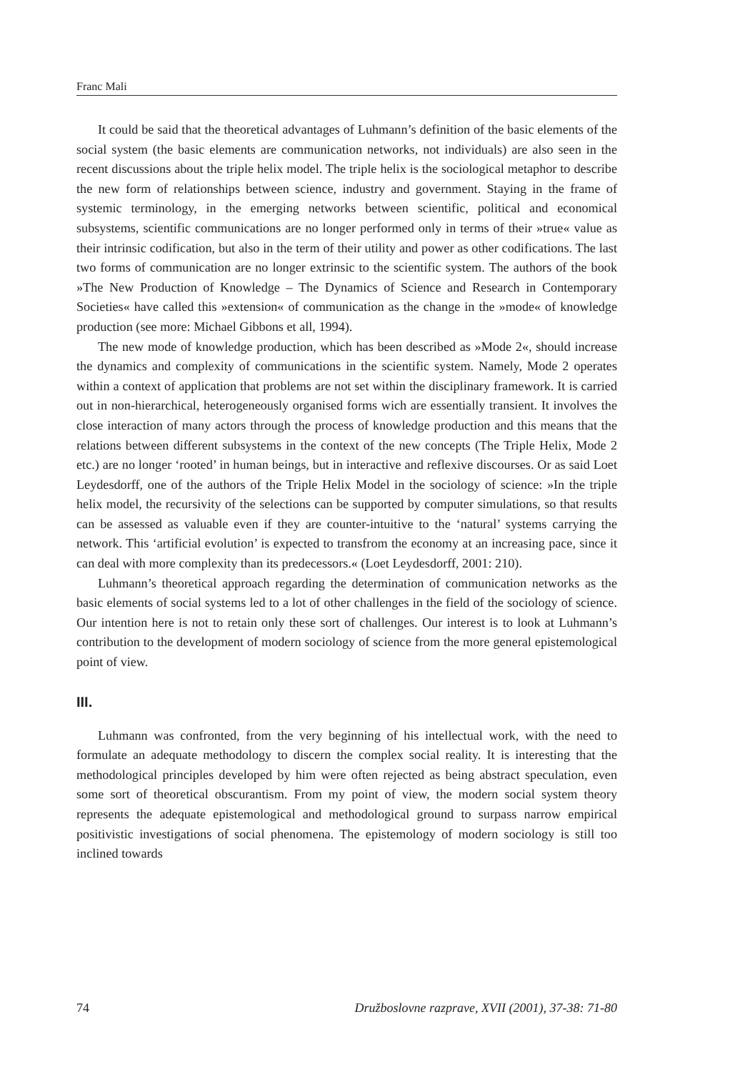Franc Mali
It could be said that the theoretical advantages of Luhmann’s definition of the basic elements of the social system (the basic elements are communication networks, not individuals) are also seen in the recent discussions about the triple helix model. The triple helix is the sociological metaphor to describe the new form of relationships between science, industry and government. Staying in the frame of systemic terminology, in the emerging networks between scientific, political and economical subsystems, scientific communications are no longer performed only in terms of their »true« value as their intrinsic codification, but also in the term of their utility and power as other codifications. The last two forms of communication are no longer extrinsic to the scientific system. The authors of the book »The New Production of Knowledge – The Dynamics of Science and Research in Contemporary Societies« have called this »extension« of communication as the change in the »mode« of knowledge production (see more: Michael Gibbons et all, 1994).
The new mode of knowledge production, which has been described as »Mode 2«, should increase the dynamics and complexity of communications in the scientific system. Namely, Mode 2 operates within a context of application that problems are not set within the disciplinary framework. It is carried out in non-hierarchical, heterogeneously organised forms wich are essentially transient. It involves the close interaction of many actors through the process of knowledge production and this means that the relations between different subsystems in the context of the new concepts (The Triple Helix, Mode 2 etc.) are no longer ‘rooted’ in human beings, but in interactive and reflexive discourses. Or as said Loet Leydesdorff, one of the authors of the Triple Helix Model in the sociology of science: »In the triple helix model, the recursivity of the selections can be supported by computer simulations, so that results can be assessed as valuable even if they are counter-intuitive to the ‘natural’ systems carrying the network. This ‘artificial evolution’ is expected to transfrom the economy at an increasing pace, since it can deal with more complexity than its predecessors.« (Loet Leydesdorff, 2001: 210).
Luhmann’s theoretical approach regarding the determination of communication networks as the basic elements of social systems led to a lot of other challenges in the field of the sociology of science. Our intention here is not to retain only these sort of challenges. Our interest is to look at Luhmann’s contribution to the development of modern sociology of science from the more general epistemological point of view.
III.
Luhmann was confronted, from the very beginning of his intellectual work, with the need to formulate an adequate methodology to discern the complex social reality. It is interesting that the methodological principles developed by him were often rejected as being abstract speculation, even some sort of theoretical obscurantism. From my point of view, the modern social system theory represents the adequate epistemological and methodological ground to surpass narrow empirical positivistic investigations of social phenomena. The epistemology of modern sociology is still too inclined towards
74 Družboslovne razprave, XVII (2001), 37-38: 71-80